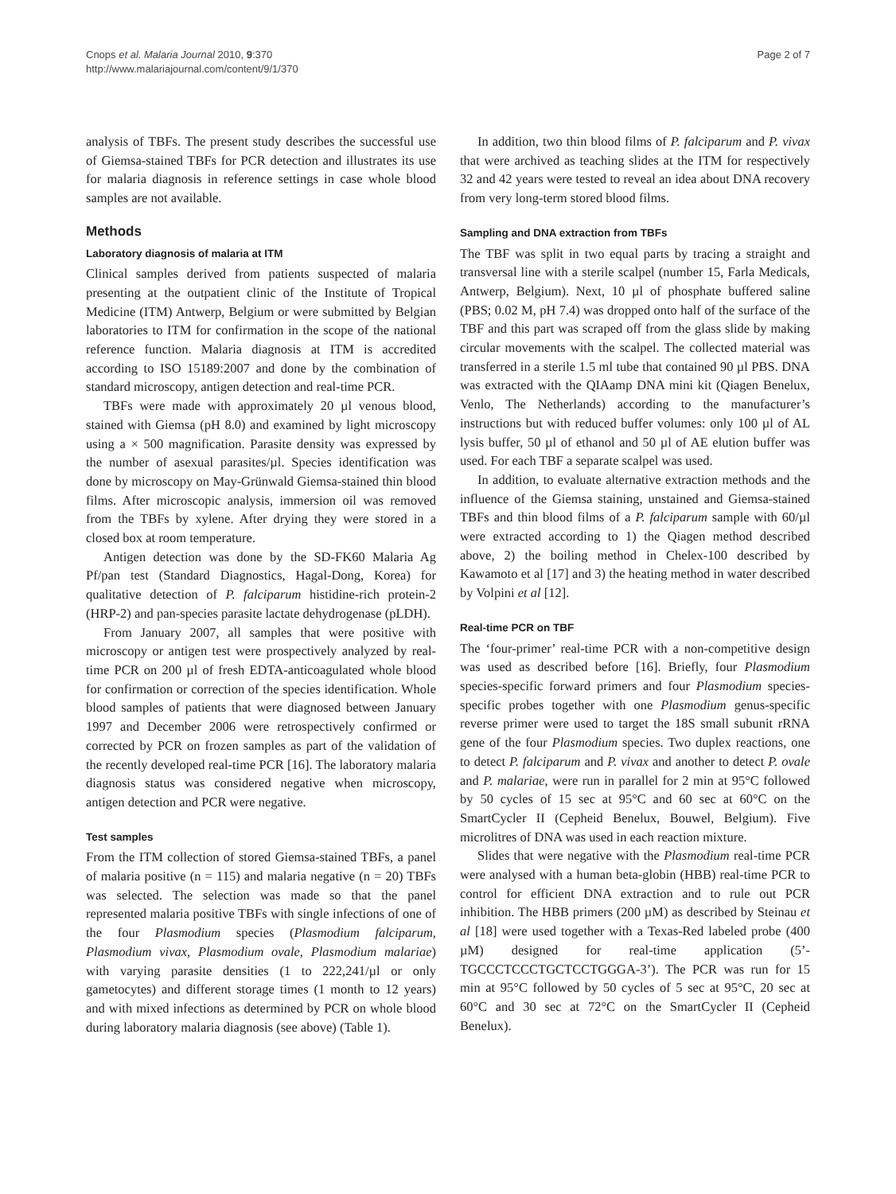Cnops et al. Malaria Journal 2010, 9:370
http://www.malariajournal.com/content/9/1/370
Page 2 of 7
analysis of TBFs. The present study describes the successful use of Giemsa-stained TBFs for PCR detection and illustrates its use for malaria diagnosis in reference settings in case whole blood samples are not available.
Methods
Laboratory diagnosis of malaria at ITM
Clinical samples derived from patients suspected of malaria presenting at the outpatient clinic of the Institute of Tropical Medicine (ITM) Antwerp, Belgium or were submitted by Belgian laboratories to ITM for confirmation in the scope of the national reference function. Malaria diagnosis at ITM is accredited according to ISO 15189:2007 and done by the combination of standard microscopy, antigen detection and real-time PCR.
TBFs were made with approximately 20 µl venous blood, stained with Giemsa (pH 8.0) and examined by light microscopy using a × 500 magnification. Parasite density was expressed by the number of asexual parasites/µl. Species identification was done by microscopy on May-Grünwald Giemsa-stained thin blood films. After microscopic analysis, immersion oil was removed from the TBFs by xylene. After drying they were stored in a closed box at room temperature.
Antigen detection was done by the SD-FK60 Malaria Ag Pf/pan test (Standard Diagnostics, Hagal-Dong, Korea) for qualitative detection of P. falciparum histidine-rich protein-2 (HRP-2) and pan-species parasite lactate dehydrogenase (pLDH).
From January 2007, all samples that were positive with microscopy or antigen test were prospectively analyzed by real-time PCR on 200 µl of fresh EDTA-anticoagulated whole blood for confirmation or correction of the species identification. Whole blood samples of patients that were diagnosed between January 1997 and December 2006 were retrospectively confirmed or corrected by PCR on frozen samples as part of the validation of the recently developed real-time PCR [16]. The laboratory malaria diagnosis status was considered negative when microscopy, antigen detection and PCR were negative.
Test samples
From the ITM collection of stored Giemsa-stained TBFs, a panel of malaria positive (n = 115) and malaria negative (n = 20) TBFs was selected. The selection was made so that the panel represented malaria positive TBFs with single infections of one of the four Plasmodium species (Plasmodium falciparum, Plasmodium vivax, Plasmodium ovale, Plasmodium malariae) with varying parasite densities (1 to 222,241/µl or only gametocytes) and different storage times (1 month to 12 years) and with mixed infections as determined by PCR on whole blood during laboratory malaria diagnosis (see above) (Table 1).
In addition, two thin blood films of P. falciparum and P. vivax that were archived as teaching slides at the ITM for respectively 32 and 42 years were tested to reveal an idea about DNA recovery from very long-term stored blood films.
Sampling and DNA extraction from TBFs
The TBF was split in two equal parts by tracing a straight and transversal line with a sterile scalpel (number 15, Farla Medicals, Antwerp, Belgium). Next, 10 µl of phosphate buffered saline (PBS; 0.02 M, pH 7.4) was dropped onto half of the surface of the TBF and this part was scraped off from the glass slide by making circular movements with the scalpel. The collected material was transferred in a sterile 1.5 ml tube that contained 90 µl PBS. DNA was extracted with the QIAamp DNA mini kit (Qiagen Benelux, Venlo, The Netherlands) according to the manufacturer’s instructions but with reduced buffer volumes: only 100 µl of AL lysis buffer, 50 µl of ethanol and 50 µl of AE elution buffer was used. For each TBF a separate scalpel was used.
In addition, to evaluate alternative extraction methods and the influence of the Giemsa staining, unstained and Giemsa-stained TBFs and thin blood films of a P. falciparum sample with 60/µl were extracted according to 1) the Qiagen method described above, 2) the boiling method in Chelex-100 described by Kawamoto et al [17] and 3) the heating method in water described by Volpini et al [12].
Real-time PCR on TBF
The ‘four-primer’ real-time PCR with a non-competitive design was used as described before [16]. Briefly, four Plasmodium species-specific forward primers and four Plasmodium species-specific probes together with one Plasmodium genus-specific reverse primer were used to target the 18S small subunit rRNA gene of the four Plasmodium species. Two duplex reactions, one to detect P. falciparum and P. vivax and another to detect P. ovale and P. malariae, were run in parallel for 2 min at 95°C followed by 50 cycles of 15 sec at 95°C and 60 sec at 60°C on the SmartCycler II (Cepheid Benelux, Bouwel, Belgium). Five microlitres of DNA was used in each reaction mixture.
Slides that were negative with the Plasmodium real-time PCR were analysed with a human beta-globin (HBB) real-time PCR to control for efficient DNA extraction and to rule out PCR inhibition. The HBB primers (200 µM) as described by Steinau et al [18] were used together with a Texas-Red labeled probe (400 µM) designed for real-time application (5’-TGCCCTCCCTGCTCCTGGGA-3’). The PCR was run for 15 min at 95°C followed by 50 cycles of 5 sec at 95°C, 20 sec at 60°C and 30 sec at 72°C on the SmartCycler II (Cepheid Benelux).